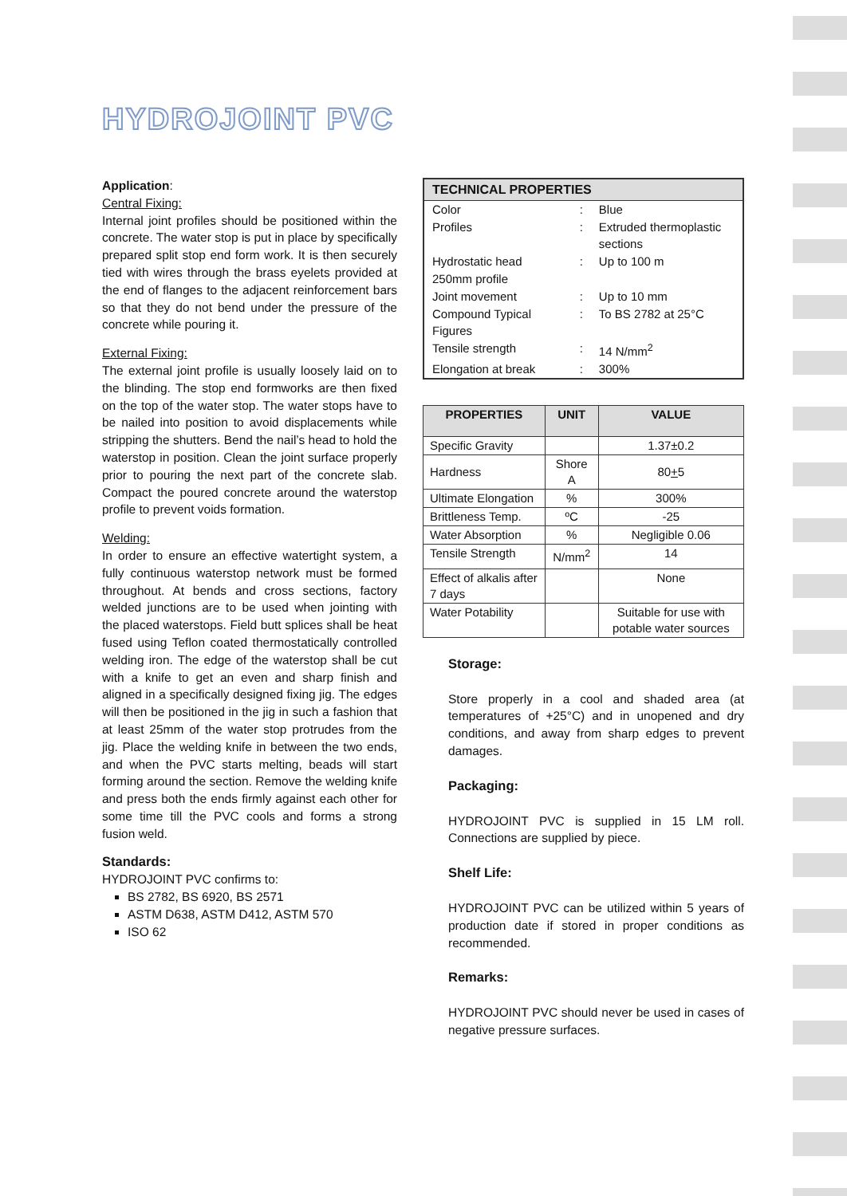HYDROJOINT PVC
Application:
Central Fixing:
Internal joint profiles should be positioned within the concrete. The water stop is put in place by specifically prepared split stop end form work. It is then securely tied with wires through the brass eyelets provided at the end of flanges to the adjacent reinforcement bars so that they do not bend under the pressure of the concrete while pouring it.
External Fixing:
The external joint profile is usually loosely laid on to the blinding. The stop end formworks are then fixed on the top of the water stop. The water stops have to be nailed into position to avoid displacements while stripping the shutters. Bend the nail’s head to hold the waterstop in position. Clean the joint surface properly prior to pouring the next part of the concrete slab. Compact the poured concrete around the waterstop profile to prevent voids formation.
Welding:
In order to ensure an effective watertight system, a fully continuous waterstop network must be formed throughout. At bends and cross sections, factory welded junctions are to be used when jointing with the placed waterstops. Field butt splices shall be heat fused using Teflon coated thermostatically controlled welding iron. The edge of the waterstop shall be cut with a knife to get an even and sharp finish and aligned in a specifically designed fixing jig. The edges will then be positioned in the jig in such a fashion that at least 25mm of the water stop protrudes from the jig. Place the welding knife in between the two ends, and when the PVC starts melting, beads will start forming around the section. Remove the welding knife and press both the ends firmly against each other for some time till the PVC cools and forms a strong fusion weld.
Standards:
HYDROJOINT PVC confirms to:
BS 2782, BS 6920, BS 2571
ASTM D638, ASTM D412, ASTM 570
ISO 62
| TECHNICAL PROPERTIES | | |
| --- | --- | --- |
| Color | : | Blue |
| Profiles | : | Extruded thermoplastic sections |
| Hydrostatic head 250mm profile | : | Up to 100 m |
| Joint movement | : | Up to 10 mm |
| Compound Typical Figures | : | To BS 2782 at 25°C |
| Tensile strength | : | 14 N/mm<sup>2</sup> |
| Elongation at break | : | 300% |
| PROPERTIES | UNIT | VALUE |
| --- | --- | --- |
| Specific Gravity | | 1.37±0.2 |
| Hardness | Shore A | 80 + 5 |
| Ultimate Elongation | % | 300% |
| Brittleness Temp. | ºC | -25 |
| Water Absorption | % | Negligible 0.06 |
| Tensile Strength | N/mm<sup>2</sup> | 14 |
| Effect of alkalis after 7 days | | None |
| Water Potability | | Suitable for use with potable water sources |
Storage:
Store properly in a cool and shaded area (at temperatures of +25°C) and in unopened and dry conditions, and away from sharp edges to prevent damages.
Packaging:
HYDROJOINT PVC is supplied in 15 LM roll. Connections are supplied by piece.
Shelf Life:
HYDROJOINT PVC can be utilized within 5 years of production date if stored in proper conditions as recommended.
Remarks:
HYDROJOINT PVC should never be used in cases of negative pressure surfaces.